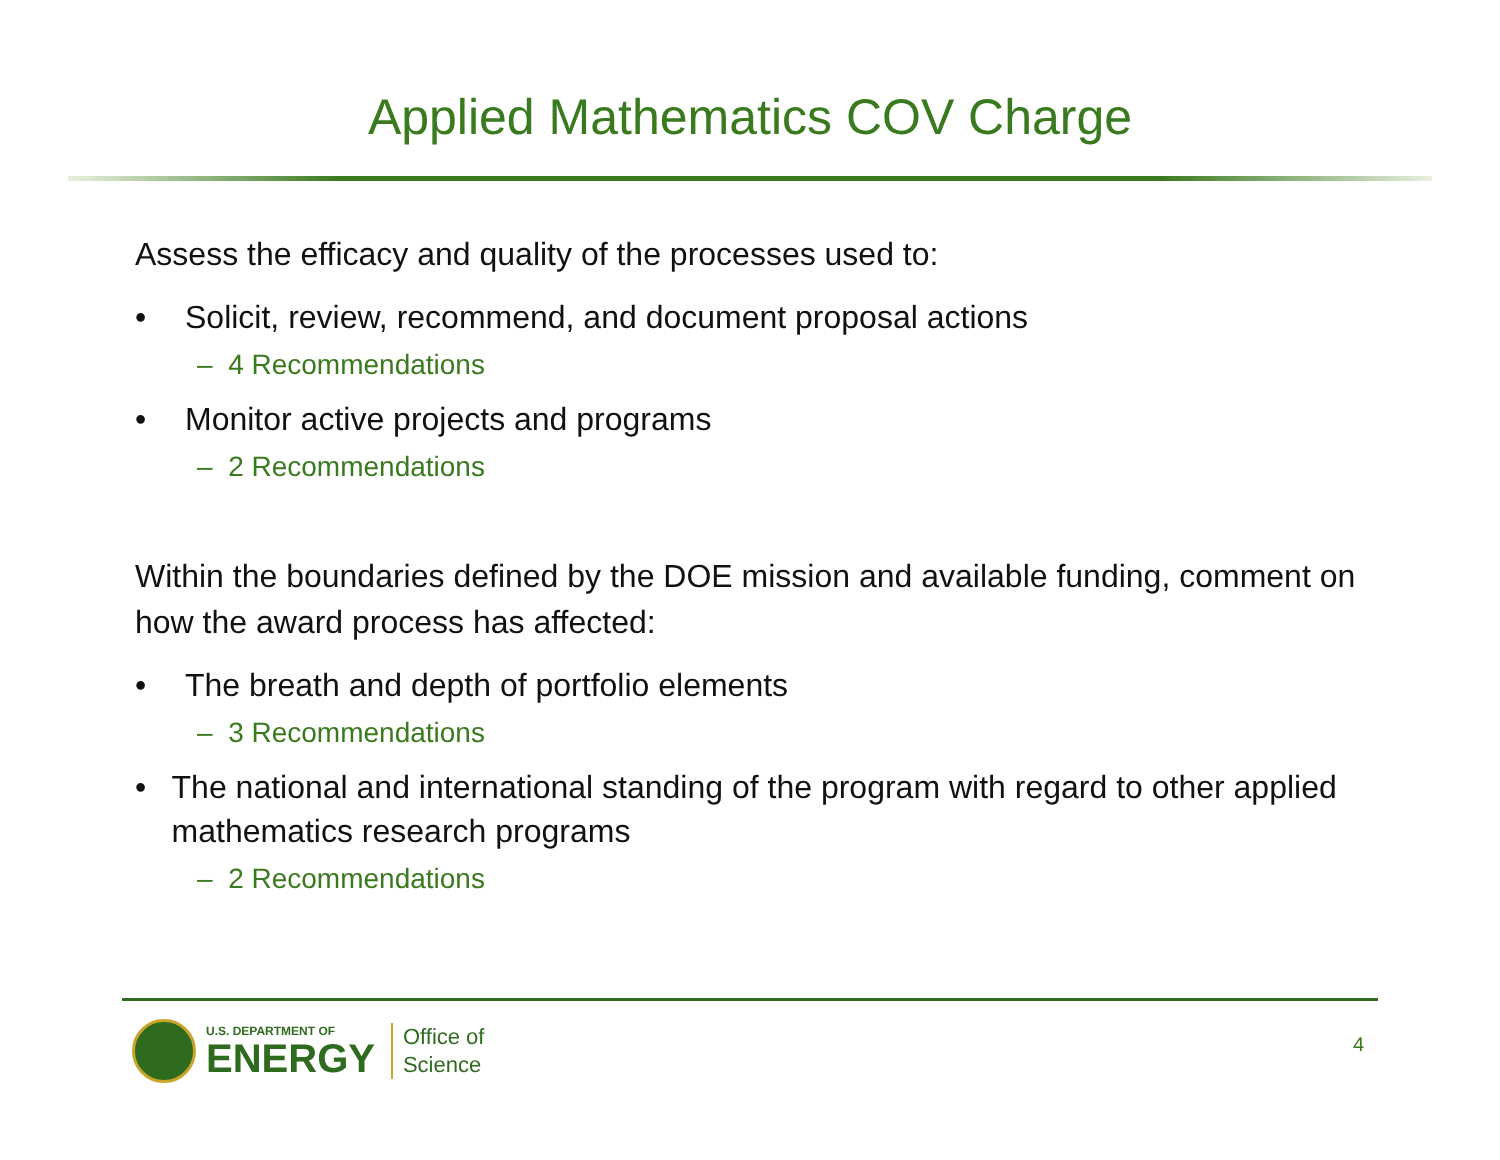Applied Mathematics COV Charge
Assess the efficacy and quality of the processes used to:
• Solicit, review, recommend, and document proposal actions
– 4 Recommendations
• Monitor active projects and programs
– 2 Recommendations
Within the boundaries defined by the DOE mission and available funding, comment on how the award process has affected:
• The breath and depth of portfolio elements
– 3 Recommendations
• The national and international standing of the program with regard to other applied mathematics research programs
– 2 Recommendations
U.S. DEPARTMENT OF
ENERGY
Office of
Science
4